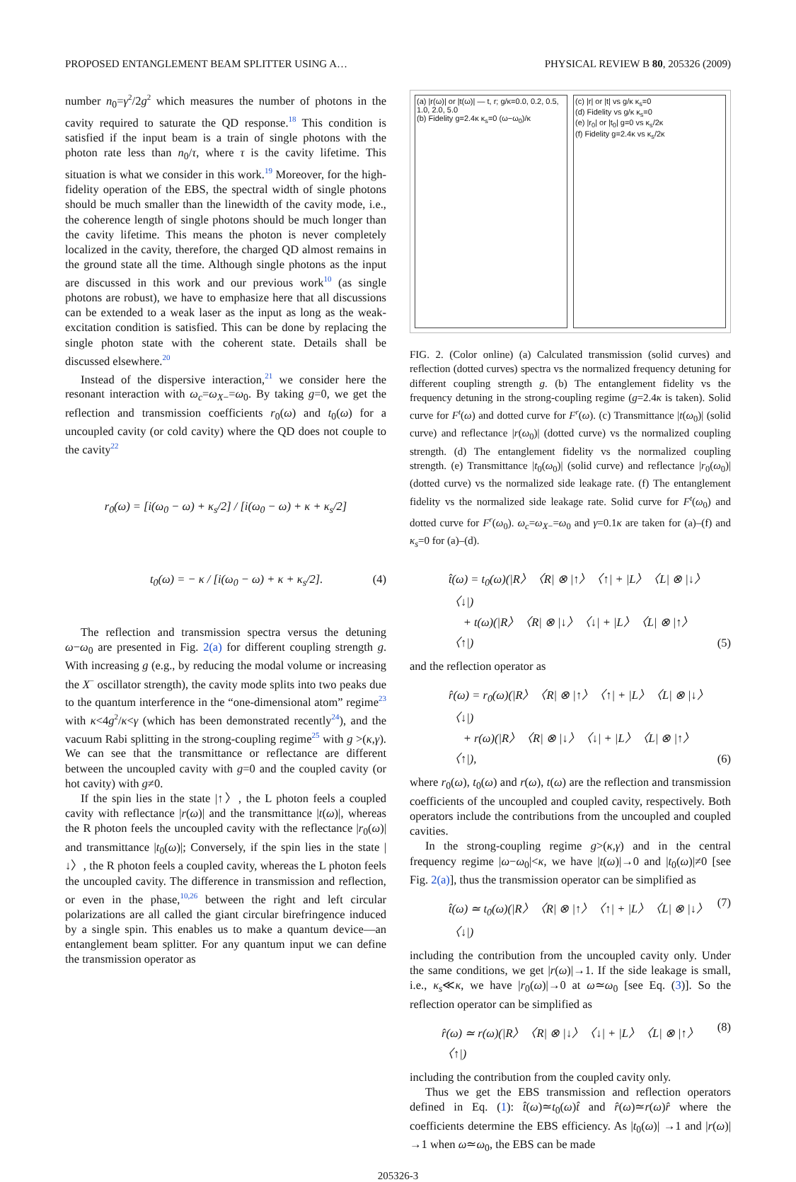PROPOSED ENTANGLEMENT BEAM SPLITTER USING A… PHYSICAL REVIEW B 80, 205326 (2009)
number n<sub>0</sub>=γ<sup>2</sup>/2g<sup>2</sup> which measures the number of photons in the cavity required to saturate the QD response.<sup>18</sup> This condition is satisfied if the input beam is a train of single photons with the photon rate less than n<sub>0</sub>/τ, where τ is the cavity lifetime. This situation is what we consider in this work.<sup>19</sup> Moreover, for the high-fidelity operation of the EBS, the spectral width of single photons should be much smaller than the linewidth of the cavity mode, i.e., the coherence length of single photons should be much longer than the cavity lifetime. This means the photon is never completely localized in the cavity, therefore, the charged QD almost remains in the ground state all the time. Although single photons as the input are discussed in this work and our previous work<sup>10</sup> (as single photons are robust), we have to emphasize here that all discussions can be extended to a weak laser as the input as long as the weak-excitation condition is satisfied. This can be done by replacing the single photon state with the coherent state. Details shall be discussed elsewhere.<sup>20</sup>
Instead of the dispersive interaction,<sup>21</sup> we consider here the resonant interaction with ω<sub>c</sub>=ω<sub>X</sub><sub>−</sub>=ω<sub>0</sub>. By taking g=0, we get the reflection and transmission coefficients r<sub>0</sub>(ω) and t<sub>0</sub>(ω) for a uncoupled cavity (or cold cavity) where the QD does not couple to the cavity<sup>22</sup>
r<sub>0</sub>(ω) = [i(ω<sub>0</sub> − ω) + κ<sub>s</sub>/2] / [i(ω<sub>0</sub> − ω) + κ + κ<sub>s</sub>/2]
t<sub>0</sub>(ω) = − κ / [i(ω<sub>0</sub> − ω) + κ + κ<sub>s</sub>/2]. (4)
The reflection and transmission spectra versus the detuning ω−ω<sub>0</sub> are presented in Fig. 2(a) for different coupling strength g. With increasing g (e.g., by reducing the modal volume or increasing the X<sup>−</sup> oscillator strength), the cavity mode splits into two peaks due to the quantum interference in the “one-dimensional atom” regime<sup>23</sup> with κ<4g<sup>2</sup>/κ<γ (which has been demonstrated recently<sup>24</sup>), and the vacuum Rabi splitting in the strong-coupling regime<sup>25</sup> with g >(κ,γ). We can see that the transmittance or reflectance are different between the uncoupled cavity with g=0 and the coupled cavity (or hot cavity) with g≠0.
If the spin lies in the state |↑〉, the L photon feels a coupled cavity with reflectance |r(ω)| and the transmittance |t(ω)|, whereas the R photon feels the uncoupled cavity with the reflectance |r<sub>0</sub>(ω)| and transmittance |t<sub>0</sub>(ω)|; Conversely, if the spin lies in the state |↓〉, the R photon feels a coupled cavity, whereas the L photon feels the uncoupled cavity. The difference in transmission and reflection, or even in the phase,<sup>10,26</sup> between the right and left circular polarizations are all called the giant circular birefringence induced by a single spin. This enables us to make a quantum device—an entanglement beam splitter. For any quantum input we can define the transmission operator as
(a) |r(ω)| or |t(ω)| — t, r; g/κ=0.0, 0.2, 0.5, 1.0, 2.0, 5.0
(b) Fidelity g=2.4κ κ<sub>s</sub>=0 (ω−ω<sub>0</sub>)/κ
(c) |r| or |t| vs g/κ κ<sub>s</sub>=0
(d) Fidelity vs g/κ κ<sub>s</sub>=0
(e) |r<sub>0</sub>| or |t<sub>0</sub>| g=0 vs κ<sub>s</sub>/2κ
(f) Fidelity g=2.4κ vs κ<sub>s</sub>/2κ
FIG. 2. (Color online) (a) Calculated transmission (solid curves) and reflection (dotted curves) spectra vs the normalized frequency detuning for different coupling strength g. (b) The entanglement fidelity vs the frequency detuning in the strong-coupling regime (g=2.4κ is taken). Solid curve for F<sup>t</sup>(ω) and dotted curve for F<sup>r</sup>(ω). (c) Transmittance |t(ω<sub>0</sub>)| (solid curve) and reflectance |r(ω<sub>0</sub>)| (dotted curve) vs the normalized coupling strength. (d) The entanglement fidelity vs the normalized coupling strength. (e) Transmittance |t<sub>0</sub>(ω<sub>0</sub>)| (solid curve) and reflectance |r<sub>0</sub>(ω<sub>0</sub>)| (dotted curve) vs the normalized side leakage rate. (f) The entanglement fidelity vs the normalized side leakage rate. Solid curve for F<sup>t</sup>(ω<sub>0</sub>) and dotted curve for F<sup>r</sup>(ω<sub>0</sub>). ω<sub>c</sub>=ω<sub>X</sub><sub>−</sub>=ω<sub>0</sub> and γ=0.1κ are taken for (a)–(f) and κ<sub>s</sub>=0 for (a)–(d).
t̂(ω) = t<sub>0</sub>(ω)(|R〉〈R| ⊗ |↑〉〈↑| + |L〉〈L| ⊗ |↓〉〈↓|)
+ t(ω)(|R〉〈R| ⊗ |↓〉〈↓| + |L〉〈L| ⊗ |↑〉〈↑|) (5)
and the reflection operator as
r̂(ω) = r<sub>0</sub>(ω)(|R〉〈R| ⊗ |↑〉〈↑| + |L〉〈L| ⊗ |↓〉〈↓|)
+ r(ω)(|R〉〈R| ⊗ |↓〉〈↓| + |L〉〈L| ⊗ |↑〉〈↑|), (6)
where r<sub>0</sub>(ω), t<sub>0</sub>(ω) and r(ω), t(ω) are the reflection and transmission coefficients of the uncoupled and coupled cavity, respectively. Both operators include the contributions from the uncoupled and coupled cavities.
In the strong-coupling regime g>(κ,γ) and in the central frequency regime |ω−ω<sub>0</sub>|<κ, we have |t(ω)|→0 and |t<sub>0</sub>(ω)|≠0 [see Fig. 2(a)], thus the transmission operator can be simplified as
t̂(ω) ≃ t<sub>0</sub>(ω)(|R〉〈R| ⊗ |↑〉〈↑| + |L〉〈L| ⊗ |↓〉〈↓|) (7)
including the contribution from the uncoupled cavity only. Under the same conditions, we get |r(ω)|→1. If the side leakage is small, i.e., κ<sub>s</sub>≪κ, we have |r<sub>0</sub>(ω)|→0 at ω≃ω<sub>0</sub> [see Eq. (3)]. So the reflection operator can be simplified as
r̂(ω) ≃ r(ω)(|R〉〈R| ⊗ |↓〉〈↓| + |L〉〈L| ⊗ |↑〉〈↑|) (8)
including the contribution from the coupled cavity only.
Thus we get the EBS transmission and reflection operators defined in Eq. (1): t̂(ω)≃t<sub>0</sub>(ω)t̂ and r̂(ω)≃r(ω)r̂ where the coefficients determine the EBS efficiency. As |t<sub>0</sub>(ω)| →1 and |r(ω)|→1 when ω≃ω<sub>0</sub>, the EBS can be made
205326-3